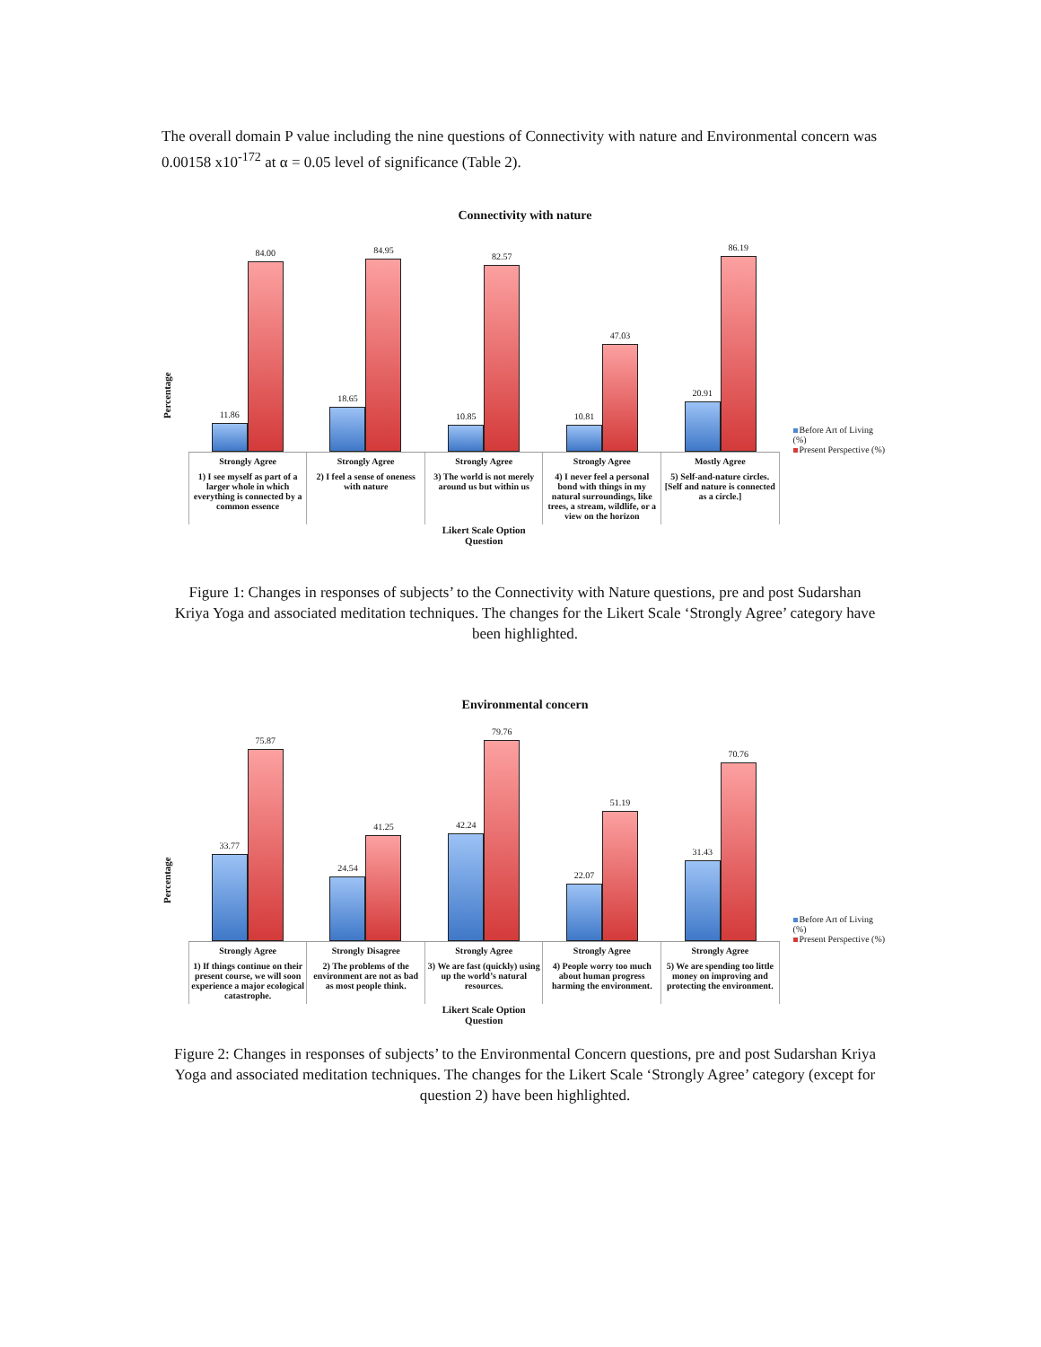The overall domain P value including the nine questions of Connectivity with nature and Environmental concern was 0.00158 x10<sup>-172</sup> at α = 0.05 level of significance (Table 2).
Connectivity with nature
Percentage
11.86
84.00
18.65
84.95
10.85
82.57
10.81
47.03
20.91
86.19
Strongly Agree
1) I see myself as part of a larger whole in which everything is connected by a common essence
Strongly Agree
2) I feel a sense of oneness with nature
Strongly Agree
3) The world is not merely around us but within us
Strongly Agree
4) I never feel a personal bond with things in my natural surroundings, like trees, a stream, wildlife, or a view on the horizon
Mostly Agree
5) Self-and-nature circles. [Self and nature is connected as a circle.]
Likert Scale Option
Question
Before Art of Living (%)
Present Perspective (%)
Figure 1: Changes in responses of subjects’ to the Connectivity with Nature questions, pre and post Sudarshan Kriya Yoga and associated meditation techniques. The changes for the Likert Scale ‘Strongly Agree’ category have been highlighted.
Environmental concern
Percentage
33.77
75.87
24.54
41.25
42.24
79.76
22.07
51.19
31.43
70.76
Strongly Agree
1) If things continue on their present course, we will soon experience a major ecological catastrophe.
Strongly Disagree
2) The problems of the environment are not as bad as most people think.
Strongly Agree
3) We are fast (quickly) using up the world’s natural resources.
Strongly Agree
4) People worry too much about human progress harming the environment.
Strongly Agree
5) We are spending too little money on improving and protecting the environment.
Likert Scale Option
Question
Before Art of Living (%)
Present Perspective (%)
Figure 2: Changes in responses of subjects’ to the Environmental Concern questions, pre and post Sudarshan Kriya Yoga and associated meditation techniques. The changes for the Likert Scale ‘Strongly Agree’ category (except for question 2) have been highlighted.